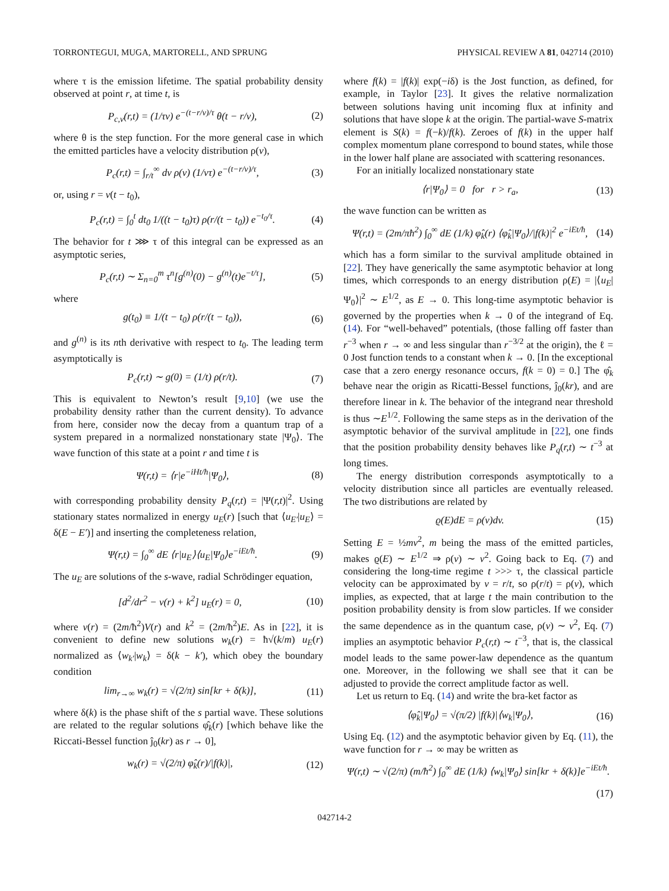TORRONTEGUI, MUGA, MARTORELL, AND SPRUNG PHYSICAL REVIEW A 81, 042714 (2010)
where τ is the emission lifetime. The spatial probability density observed at point r, at time t, is
P<sub>c,v</sub>(r,t) = (1/τv) e<sup>−(t−r/v)/τ</sup> θ(t − r/v), (2)
where θ is the step function. For the more general case in which the emitted particles have a velocity distribution ρ(v),
P<sub>c</sub>(r,t) = ∫<sub>r/t</sub><sup>∞</sup> dv ρ(v) (1/vτ) e<sup>−(t−r/v)/τ</sup>, (3)
or, using r = v(t − t<sub>0</sub>),
P<sub>c</sub>(r,t) = ∫<sub>0</sub><sup>t</sup> dt<sub>0</sub> 1/((t − t<sub>0</sub>)τ) ρ(r/(t − t<sub>0</sub>)) e<sup>−t<sub>0</sub>/τ</sup>. (4)
The behavior for t ⋙ τ of this integral can be expressed as an asymptotic series,
P<sub>c</sub>(r,t) ∼ Σ<sub>n=0</sub><sup>m</sup> τ<sup>n</sup>[g<sup>(n)</sup>(0) − g<sup>(n)</sup>(t)e<sup>−t/τ</sup>], (5)
where
g(t<sub>0</sub>) ≡ 1/(t − t<sub>0</sub>) ρ(r/(t − t<sub>0</sub>)), (6)
and g<sup>(n)</sup> is its nth derivative with respect to t<sub>0</sub>. The leading term asymptotically is
P<sub>c</sub>(r,t) ∼ g(0) = (1/t) ρ(r/t). (7)
This is equivalent to Newton’s result [9,10] (we use the probability density rather than the current density). To advance from here, consider now the decay from a quantum trap of a system prepared in a normalized nonstationary state |Ψ<sub>0</sub>⟩. The wave function of this state at a point r and time t is
Ψ(r,t) = ⟨r|e<sup>−iHt/ħ</sup>|Ψ<sub>0</sub>⟩, (8)
with corresponding probability density P<sub>q</sub>(r,t) = |Ψ(r,t)|<sup>2</sup>. Using stationary states normalized in energy u<sub>E</sub>(r) [such that ⟨u<sub>E′</sub>|u<sub>E</sub>⟩ = δ(E − E′)] and inserting the completeness relation,
Ψ(r,t) = ∫<sub>0</sub><sup>∞</sup> dE ⟨r|u<sub>E</sub>⟩⟨u<sub>E</sub>|Ψ<sub>0</sub>⟩e<sup>−iEt/ħ</sup>. (9)
The u<sub>E</sub> are solutions of the s-wave, radial Schrödinger equation,
[d<sup>2</sup>/dr<sup>2</sup> − v(r) + k<sup>2</sup>] u<sub>E</sub>(r) = 0, (10)
where v(r) = (2m/ħ<sup>2</sup>)V(r) and k<sup>2</sup> = (2m/ħ<sup>2</sup>)E. As in [22], it is convenient to define new solutions w<sub>k</sub>(r) = ħ√(k/m) u<sub>E</sub>(r) normalized as ⟨w<sub>k′</sub>|w<sub>k</sub>⟩ = δ(k − k′), which obey the boundary condition
lim<sub>r→∞</sub> w<sub>k</sub>(r) = √(2/π) sin[kr + δ(k)], (11)
where δ(k) is the phase shift of the s partial wave. These solutions are related to the regular solutions φ̂<sub>k</sub>(r) [which behave like the Riccati-Bessel function ĵ<sub>0</sub>(kr) as r → 0],
w<sub>k</sub>(r) = √(2/π) φ̂<sub>k</sub>(r)/|f(k)|, (12)
where f(k) = |f(k)| exp(−iδ) is the Jost function, as defined, for example, in Taylor [23]. It gives the relative normalization between solutions having unit incoming flux at infinity and solutions that have slope k at the origin. The partial-wave S-matrix element is S(k) = f(−k)/f(k). Zeroes of f(k) in the upper half complex momentum plane correspond to bound states, while those in the lower half plane are associated with scattering resonances.
For an initially localized nonstationary state
⟨r|Ψ<sub>0</sub>⟩ = 0 for r > r<sub>a</sub>, (13)
the wave function can be written as
Ψ(r,t) = (2m/πħ<sup>2</sup>) ∫<sub>0</sub><sup>∞</sup> dE (1/k) φ̂<sub>k</sub>(r) ⟨φ̂<sub>k</sub>|Ψ<sub>0</sub>⟩/|f(k)|<sup>2</sup> e<sup>−iEt/ħ</sup>, (14)
which has a form similar to the survival amplitude obtained in [22]. They have generically the same asymptotic behavior at long times, which corresponds to an energy distribution ρ(E) = |⟨u<sub>E</sub>|Ψ<sub>0</sub>⟩|<sup>2</sup> ∼ E<sup>1/2</sup>, as E → 0. This long-time asymptotic behavior is governed by the properties when k → 0 of the integrand of Eq. (14). For “well-behaved” potentials, (those falling off faster than r<sup>−3</sup> when r → ∞ and less singular than r<sup>−3/2</sup> at the origin), the ℓ = 0 Jost function tends to a constant when k → 0. [In the exceptional case that a zero energy resonance occurs, f(k = 0) = 0.] The φ̂<sub>k</sub> behave near the origin as Ricatti-Bessel functions, ĵ<sub>0</sub>(kr), and are therefore linear in k. The behavior of the integrand near threshold is thus ∼E<sup>1/2</sup>. Following the same steps as in the derivation of the asymptotic behavior of the survival amplitude in [22], one finds that the position probability density behaves like P<sub>q</sub>(r,t) ∼ t<sup>−3</sup> at long times.
The energy distribution corresponds asymptotically to a velocity distribution since all particles are eventually released. The two distributions are related by
ϱ(E)dE = ρ(v)dv. (15)
Setting E = ½mv<sup>2</sup>, m being the mass of the emitted particles, makes ϱ(E) ∼ E<sup>1/2</sup> ⇒ ρ(v) ∼ v<sup>2</sup>. Going back to Eq. (7) and considering the long-time regime t >>> τ, the classical particle velocity can be approximated by v = r/t, so ρ(r/t) = ρ(v), which implies, as expected, that at large t the main contribution to the position probability density is from slow particles. If we consider the same dependence as in the quantum case, ρ(v) ∼ v<sup>2</sup>, Eq. (7) implies an asymptotic behavior P<sub>c</sub>(r,t) ∼ t<sup>−3</sup>, that is, the classical model leads to the same power-law dependence as the quantum one. Moreover, in the following we shall see that it can be adjusted to provide the correct amplitude factor as well.
Let us return to Eq. (14) and write the bra-ket factor as
⟨φ̂<sub>k</sub>|Ψ<sub>0</sub>⟩ = √(π/2) |f(k)|⟨w<sub>k</sub>|Ψ<sub>0</sub>⟩, (16)
Using Eq. (12) and the asymptotic behavior given by Eq. (11), the wave function for r → ∞ may be written as
Ψ(r,t) ∼ √(2/π) (m/ħ<sup>2</sup>) ∫<sub>0</sub><sup>∞</sup> dE (1/k) ⟨w<sub>k</sub>|Ψ<sub>0</sub>⟩ sin[kr + δ(k)]e<sup>−iEt/ħ</sup>.
(17)
042714-2